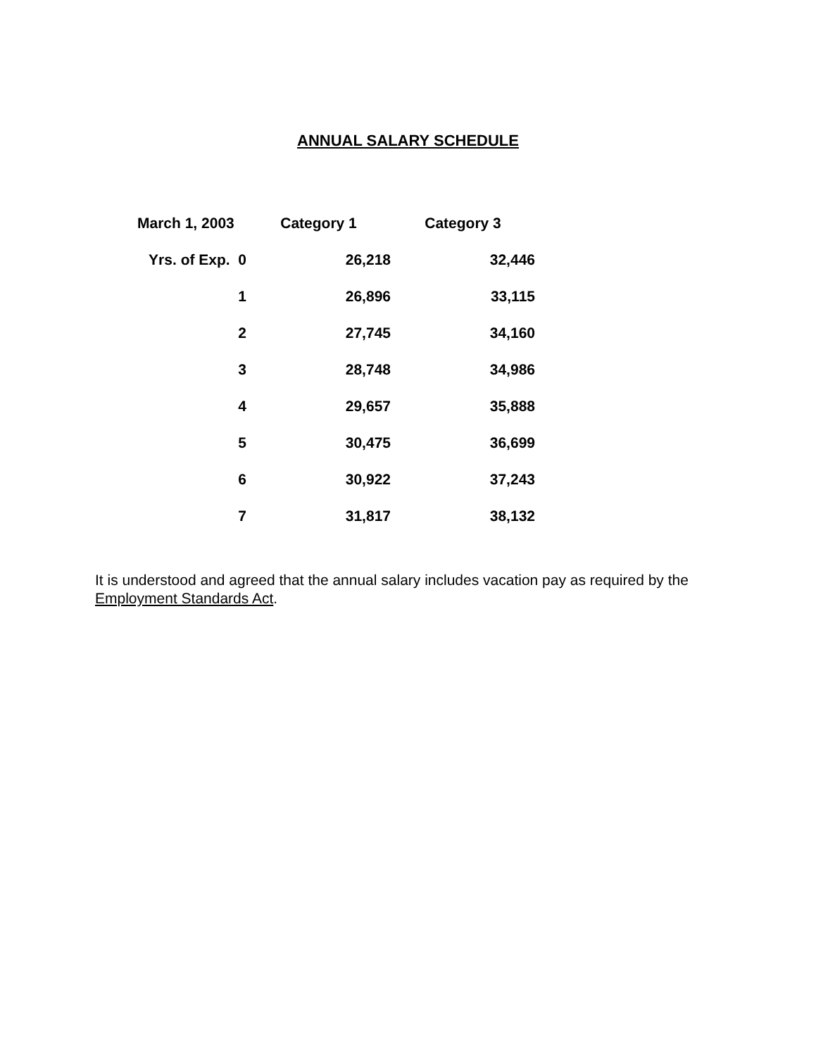ANNUAL SALARY SCHEDULE
| March 1, 2003 | Category 1 | Category 3 |
| --- | --- | --- |
| Yrs. of Exp. 0 | 26,218 | 32,446 |
| 1 | 26,896 | 33,115 |
| 2 | 27,745 | 34,160 |
| 3 | 28,748 | 34,986 |
| 4 | 29,657 | 35,888 |
| 5 | 30,475 | 36,699 |
| 6 | 30,922 | 37,243 |
| 7 | 31,817 | 38,132 |
It is understood and agreed that the annual salary includes vacation pay as required by the Employment Standards Act.